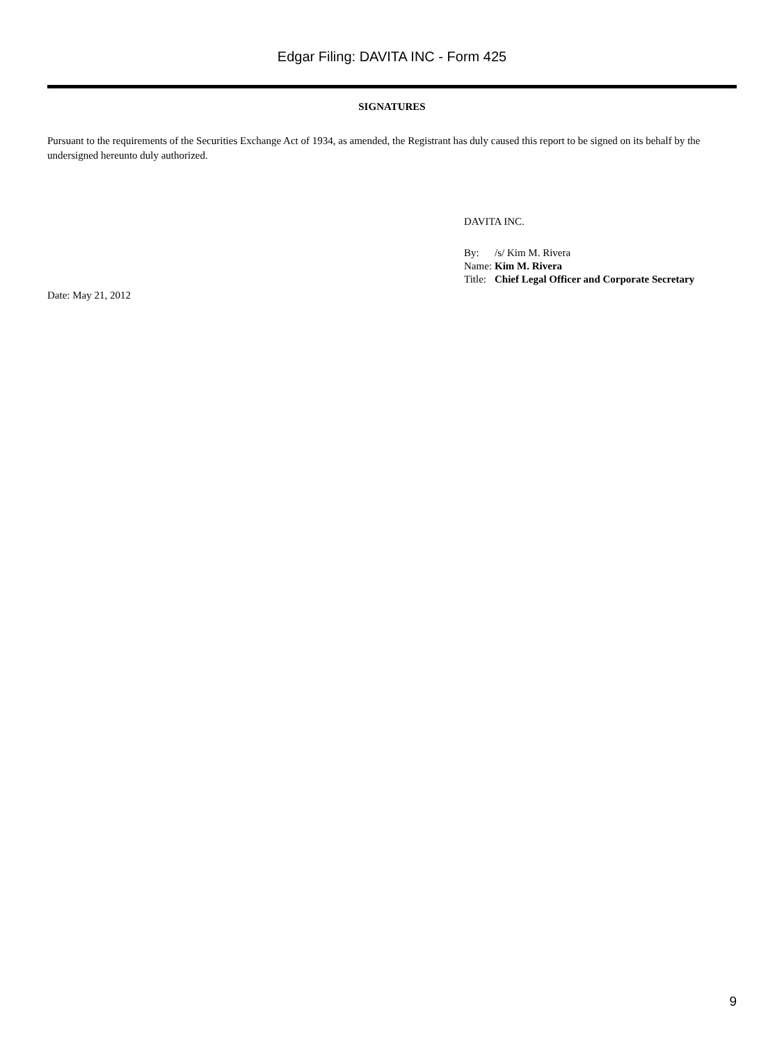Edgar Filing: DAVITA INC - Form 425
SIGNATURES
Pursuant to the requirements of the Securities Exchange Act of 1934, as amended, the Registrant has duly caused this report to be signed on its behalf by the undersigned hereunto duly authorized.
DAVITA INC.
| By: | /s/ Kim M. Rivera |
| Name: | Kim M. Rivera |
| Title: | Chief Legal Officer and Corporate Secretary |
Date: May 21, 2012
9